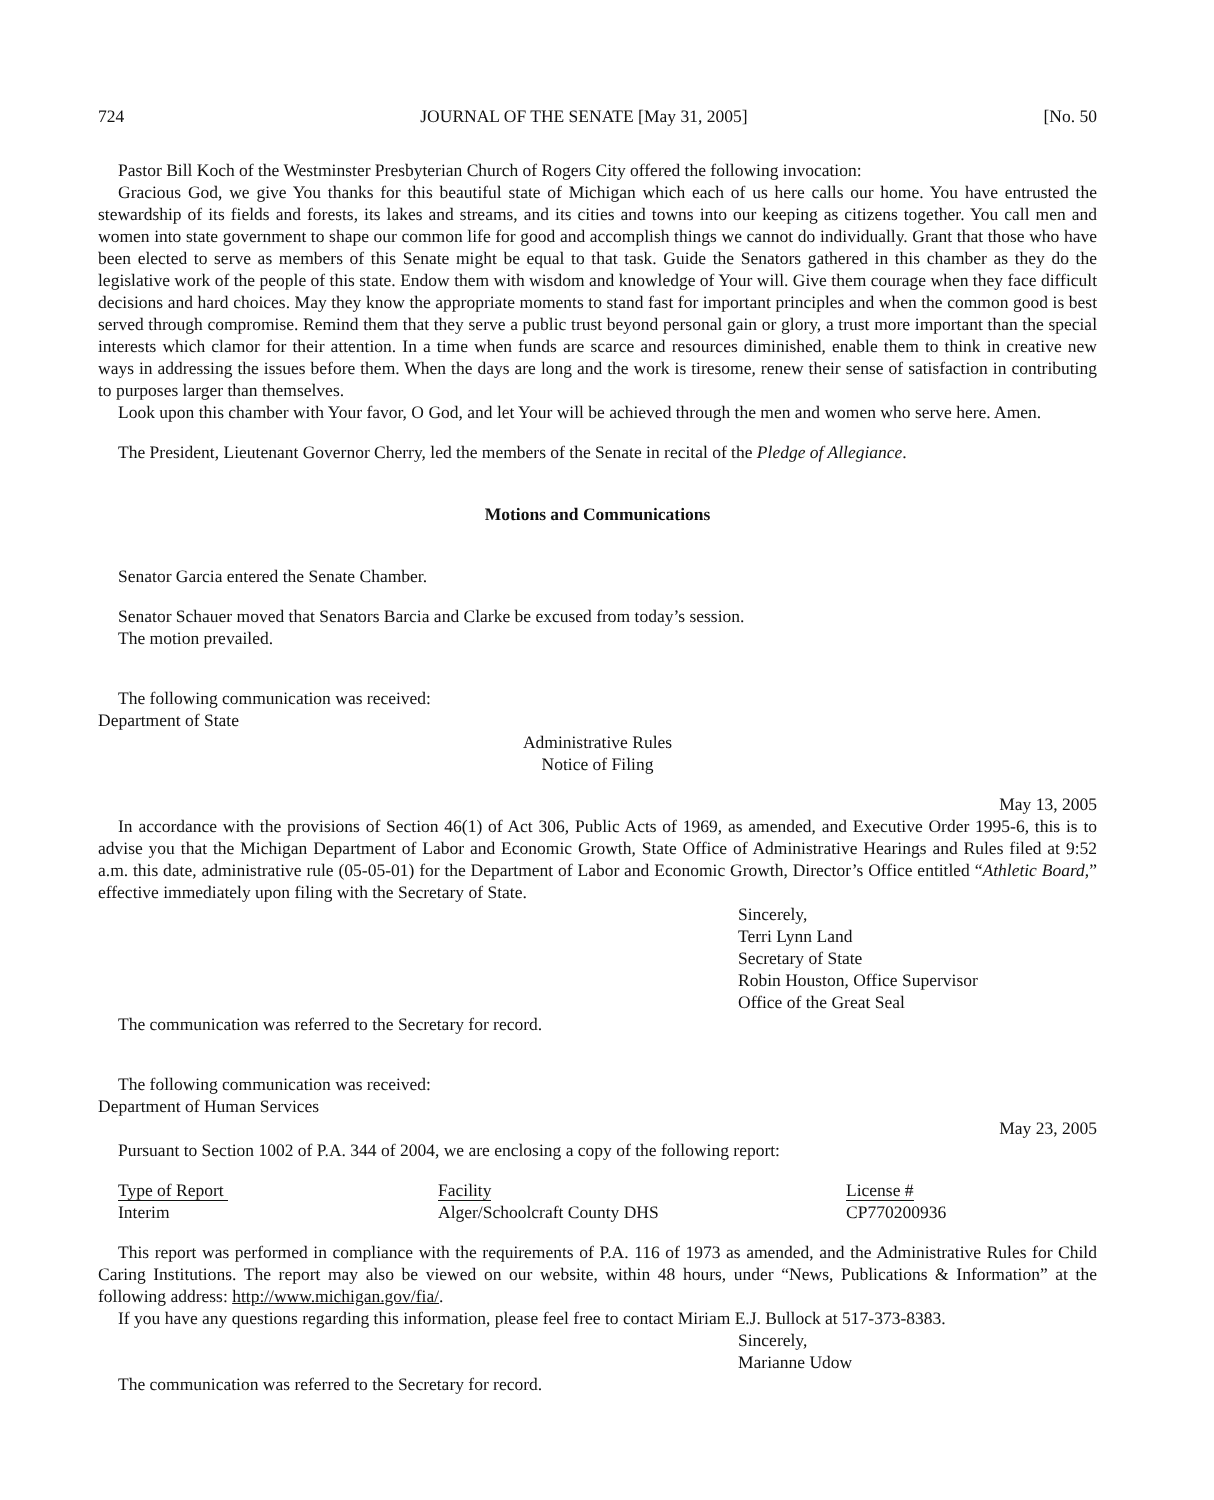724 JOURNAL OF THE SENATE [May 31, 2005] [No. 50
Pastor Bill Koch of the Westminster Presbyterian Church of Rogers City offered the following invocation:
Gracious God, we give You thanks for this beautiful state of Michigan which each of us here calls our home. You have entrusted the stewardship of its fields and forests, its lakes and streams, and its cities and towns into our keeping as citizens together. You call men and women into state government to shape our common life for good and accomplish things we cannot do individually. Grant that those who have been elected to serve as members of this Senate might be equal to that task. Guide the Senators gathered in this chamber as they do the legislative work of the people of this state. Endow them with wisdom and knowledge of Your will. Give them courage when they face difficult decisions and hard choices. May they know the appropriate moments to stand fast for important principles and when the common good is best served through compromise. Remind them that they serve a public trust beyond personal gain or glory, a trust more important than the special interests which clamor for their attention. In a time when funds are scarce and resources diminished, enable them to think in creative new ways in addressing the issues before them. When the days are long and the work is tiresome, renew their sense of satisfaction in contributing to purposes larger than themselves.
Look upon this chamber with Your favor, O God, and let Your will be achieved through the men and women who serve here. Amen.
The President, Lieutenant Governor Cherry, led the members of the Senate in recital of the Pledge of Allegiance.
Motions and Communications
Senator Garcia entered the Senate Chamber.
Senator Schauer moved that Senators Barcia and Clarke be excused from today’s session.
The motion prevailed.
The following communication was received:
Department of State
Administrative Rules
Notice of Filing
May 13, 2005
In accordance with the provisions of Section 46(1) of Act 306, Public Acts of 1969, as amended, and Executive Order 1995-6, this is to advise you that the Michigan Department of Labor and Economic Growth, State Office of Administrative Hearings and Rules filed at 9:52 a.m. this date, administrative rule (05-05-01) for the Department of Labor and Economic Growth, Director’s Office entitled “Athletic Board,” effective immediately upon filing with the Secretary of State.
Sincerely,
Terri Lynn Land
Secretary of State
Robin Houston, Office Supervisor
Office of the Great Seal
The communication was referred to the Secretary for record.
The following communication was received:
Department of Human Services
May 23, 2005
Pursuant to Section 1002 of P.A. 344 of 2004, we are enclosing a copy of the following report:
| Type of Report | Facility | License # |
| --- | --- | --- |
| Interim | Alger/Schoolcraft County DHS | CP770200936 |
This report was performed in compliance with the requirements of P.A. 116 of 1973 as amended, and the Administrative Rules for Child Caring Institutions. The report may also be viewed on our website, within 48 hours, under “News, Publications & Information” at the following address: http://www.michigan.gov/fia/.
If you have any questions regarding this information, please feel free to contact Miriam E.J. Bullock at 517-373-8383.
Sincerely,
Marianne Udow
The communication was referred to the Secretary for record.